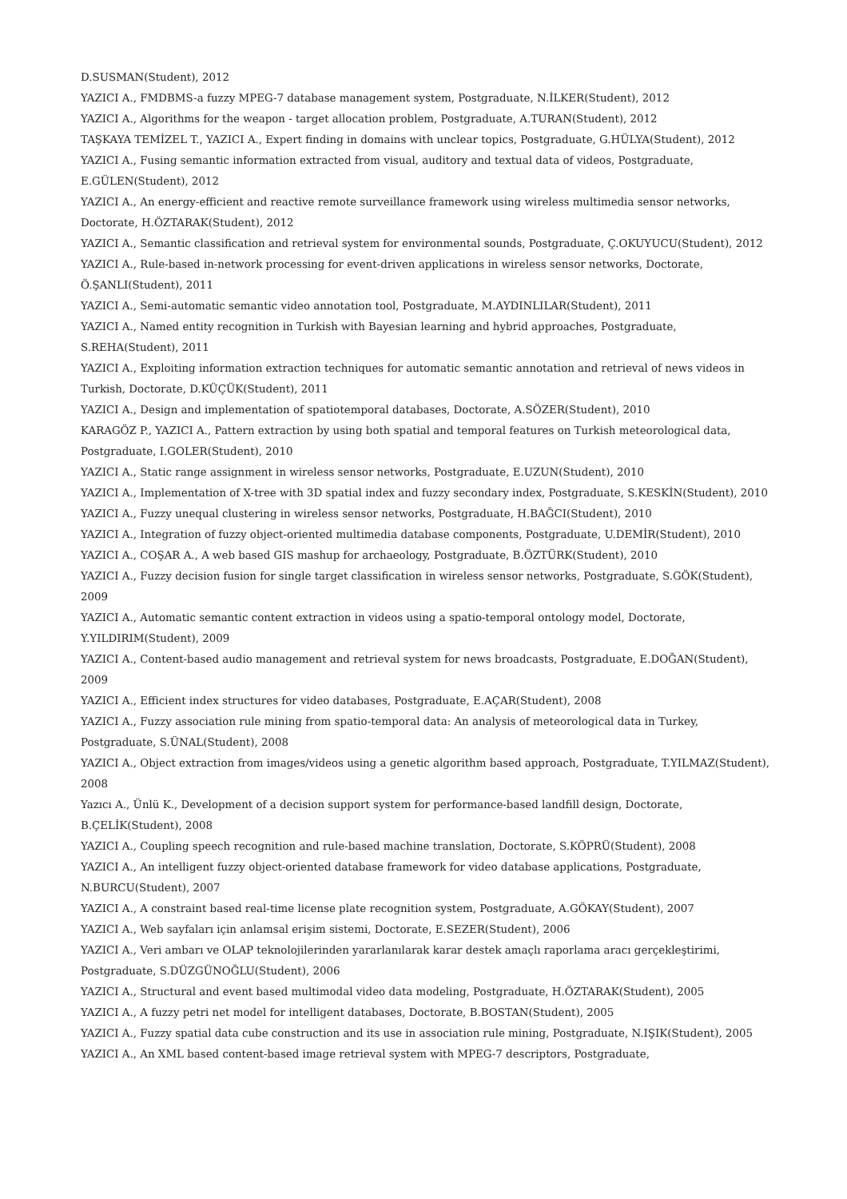D.SUSMAN(Student), 2012
YAZICI A., FMDBMS-a fuzzy MPEG-7 database management system, Postgraduate, N.İLKER(Student), 2012
YAZICI A., Algorithms for the weapon - target allocation problem, Postgraduate, A.TURAN(Student), 2012
TAŞKAYA TEMİZEL T., YAZICI A., Expert finding in domains with unclear topics, Postgraduate, G.HÜLYA(Student), 2012
YAZICI A., Fusing semantic information extracted from visual, auditory and textual data of videos, Postgraduate, E.GÜLEN(Student), 2012
YAZICI A., An energy-efficient and reactive remote surveillance framework using wireless multimedia sensor networks, Doctorate, H.ÖZTARAK(Student), 2012
YAZICI A., Semantic classification and retrieval system for environmental sounds, Postgraduate, Ç.OKUYUCU(Student), 2012
YAZICI A., Rule-based in-network processing for event-driven applications in wireless sensor networks, Doctorate, Ö.ŞANLI(Student), 2011
YAZICI A., Semi-automatic semantic video annotation tool, Postgraduate, M.AYDINLILAR(Student), 2011
YAZICI A., Named entity recognition in Turkish with Bayesian learning and hybrid approaches, Postgraduate, S.REHA(Student), 2011
YAZICI A., Exploiting information extraction techniques for automatic semantic annotation and retrieval of news videos in Turkish, Doctorate, D.KÜÇÜK(Student), 2011
YAZICI A., Design and implementation of spatiotemporal databases, Doctorate, A.SÖZER(Student), 2010
KARAGÖZ P., YAZICI A., Pattern extraction by using both spatial and temporal features on Turkish meteorological data, Postgraduate, I.GOLER(Student), 2010
YAZICI A., Static range assignment in wireless sensor networks, Postgraduate, E.UZUN(Student), 2010
YAZICI A., Implementation of X-tree with 3D spatial index and fuzzy secondary index, Postgraduate, S.KESKİN(Student), 2010
YAZICI A., Fuzzy unequal clustering in wireless sensor networks, Postgraduate, H.BAĞCI(Student), 2010
YAZICI A., Integration of fuzzy object-oriented multimedia database components, Postgraduate, U.DEMİR(Student), 2010
YAZICI A., COŞAR A., A web based GIS mashup for archaeology, Postgraduate, B.ÖZTÜRK(Student), 2010
YAZICI A., Fuzzy decision fusion for single target classification in wireless sensor networks, Postgraduate, S.GÖK(Student), 2009
YAZICI A., Automatic semantic content extraction in videos using a spatio-temporal ontology model, Doctorate, Y.YILDIRIM(Student), 2009
YAZICI A., Content-based audio management and retrieval system for news broadcasts, Postgraduate, E.DOĞAN(Student), 2009
YAZICI A., Efficient index structures for video databases, Postgraduate, E.AÇAR(Student), 2008
YAZICI A., Fuzzy association rule mining from spatio-temporal data: An analysis of meteorological data in Turkey, Postgraduate, S.ÜNAL(Student), 2008
YAZICI A., Object extraction from images/videos using a genetic algorithm based approach, Postgraduate, T.YILMAZ(Student), 2008
Yazıcı A., Ünlü K., Development of a decision support system for performance-based landfill design, Doctorate, B.ÇELİK(Student), 2008
YAZICI A., Coupling speech recognition and rule-based machine translation, Doctorate, S.KÖPRÜ(Student), 2008
YAZICI A., An intelligent fuzzy object-oriented database framework for video database applications, Postgraduate, N.BURCU(Student), 2007
YAZICI A., A constraint based real-time license plate recognition system, Postgraduate, A.GÖKAY(Student), 2007
YAZICI A., Web sayfaları için anlamsal erişim sistemi, Doctorate, E.SEZER(Student), 2006
YAZICI A., Veri ambarı ve OLAP teknolojilerinden yararlanılarak karar destek amaçlı raporlama aracı gerçekleştirimi, Postgraduate, S.DÜZGÜNOĞLU(Student), 2006
YAZICI A., Structural and event based multimodal video data modeling, Postgraduate, H.ÖZTARAK(Student), 2005
YAZICI A., A fuzzy petri net model for intelligent databases, Doctorate, B.BOSTAN(Student), 2005
YAZICI A., Fuzzy spatial data cube construction and its use in association rule mining, Postgraduate, N.IŞIK(Student), 2005
YAZICI A., An XML based content-based image retrieval system with MPEG-7 descriptors, Postgraduate,